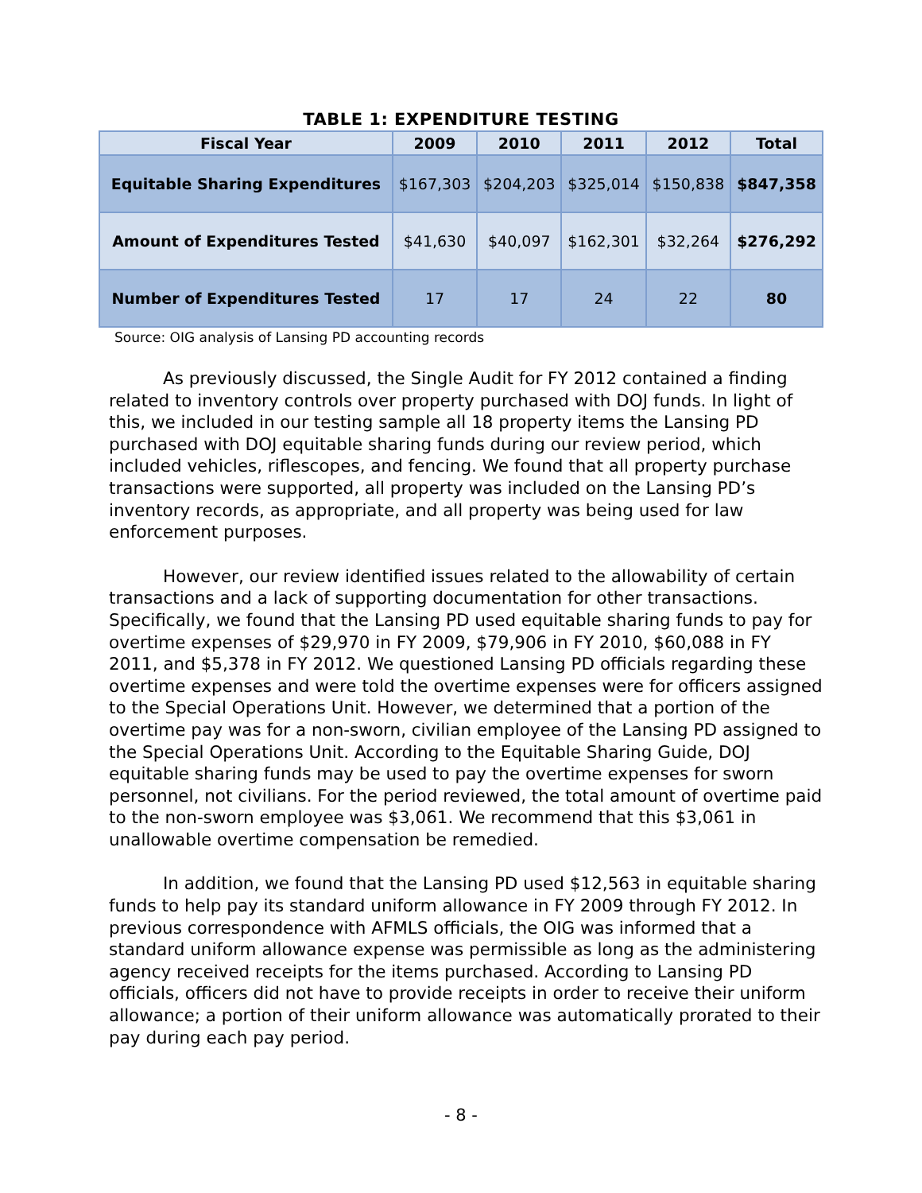TABLE 1: EXPENDITURE TESTING
| Fiscal Year | 2009 | 2010 | 2011 | 2012 | Total |
| --- | --- | --- | --- | --- | --- |
| Equitable Sharing Expenditures | $167,303 | $204,203 | $325,014 | $150,838 | $847,358 |
| Amount of Expenditures Tested | $41,630 | $40,097 | $162,301 | $32,264 | $276,292 |
| Number of Expenditures Tested | 17 | 17 | 24 | 22 | 80 |
Source: OIG analysis of Lansing PD accounting records
As previously discussed, the Single Audit for FY 2012 contained a finding related to inventory controls over property purchased with DOJ funds. In light of this, we included in our testing sample all 18 property items the Lansing PD purchased with DOJ equitable sharing funds during our review period, which included vehicles, riflescopes, and fencing. We found that all property purchase transactions were supported, all property was included on the Lansing PD’s inventory records, as appropriate, and all property was being used for law enforcement purposes.
However, our review identified issues related to the allowability of certain transactions and a lack of supporting documentation for other transactions. Specifically, we found that the Lansing PD used equitable sharing funds to pay for overtime expenses of $29,970 in FY 2009, $79,906 in FY 2010, $60,088 in FY 2011, and $5,378 in FY 2012. We questioned Lansing PD officials regarding these overtime expenses and were told the overtime expenses were for officers assigned to the Special Operations Unit. However, we determined that a portion of the overtime pay was for a non-sworn, civilian employee of the Lansing PD assigned to the Special Operations Unit. According to the Equitable Sharing Guide, DOJ equitable sharing funds may be used to pay the overtime expenses for sworn personnel, not civilians. For the period reviewed, the total amount of overtime paid to the non-sworn employee was $3,061. We recommend that this $3,061 in unallowable overtime compensation be remedied.
In addition, we found that the Lansing PD used $12,563 in equitable sharing funds to help pay its standard uniform allowance in FY 2009 through FY 2012. In previous correspondence with AFMLS officials, the OIG was informed that a standard uniform allowance expense was permissible as long as the administering agency received receipts for the items purchased. According to Lansing PD officials, officers did not have to provide receipts in order to receive their uniform allowance; a portion of their uniform allowance was automatically prorated to their pay during each pay period.
- 8 -